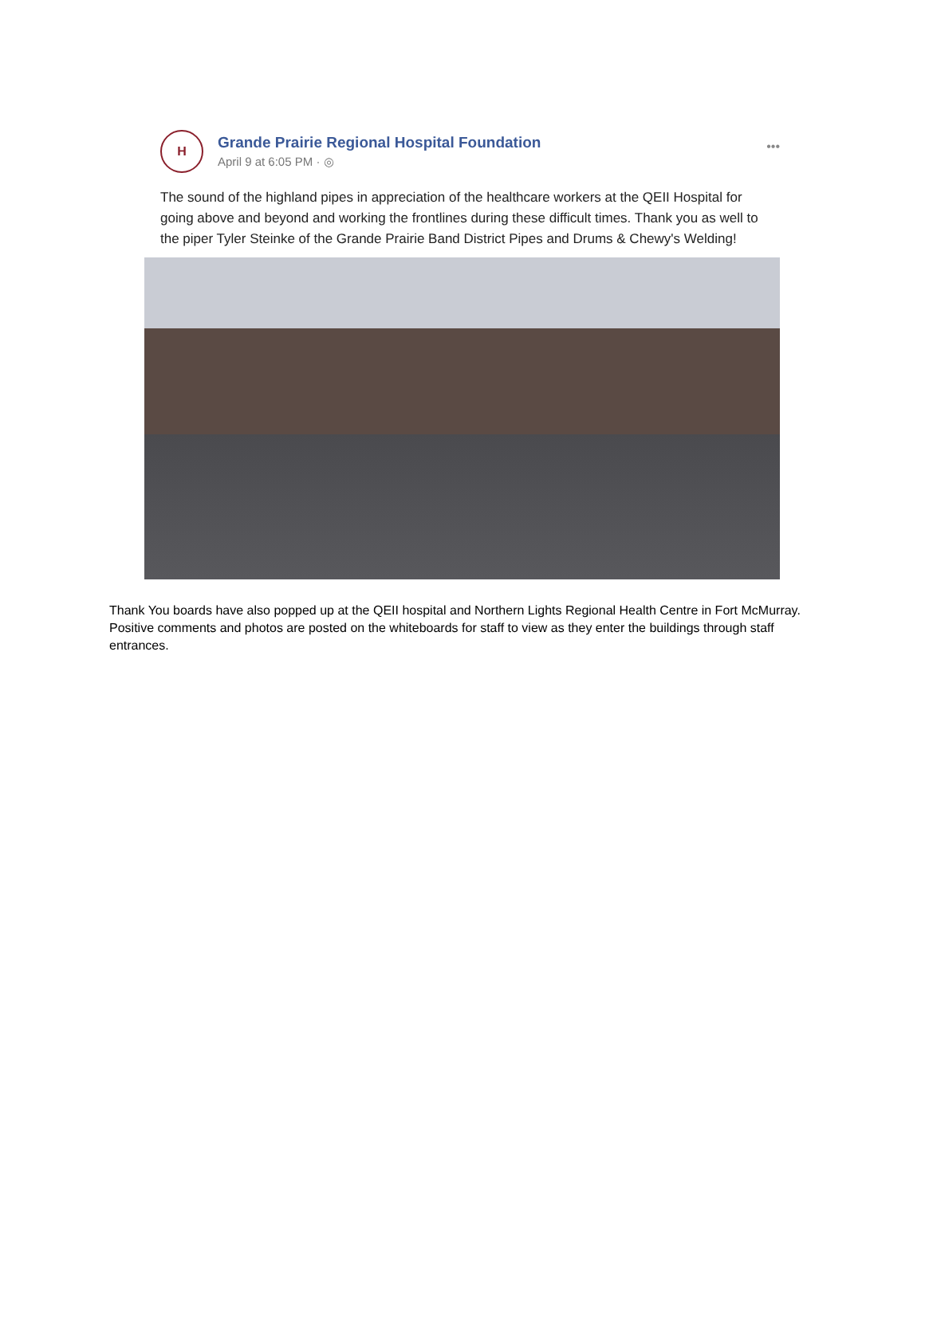H
Grande Prairie Regional Hospital Foundation
April 9 at 6:05 PM · ◎
•••
The sound of the highland pipes in appreciation of the healthcare workers at the QEII Hospital for going above and beyond and working the frontlines during these difficult times. Thank you as well to the piper Tyler Steinke of the Grande Prairie Band District Pipes and Drums & Chewy's Welding!
Thank You boards have also popped up at the QEII hospital and Northern Lights Regional Health Centre in Fort McMurray. Positive comments and photos are posted on the whiteboards for staff to view as they enter the buildings through staff entrances.